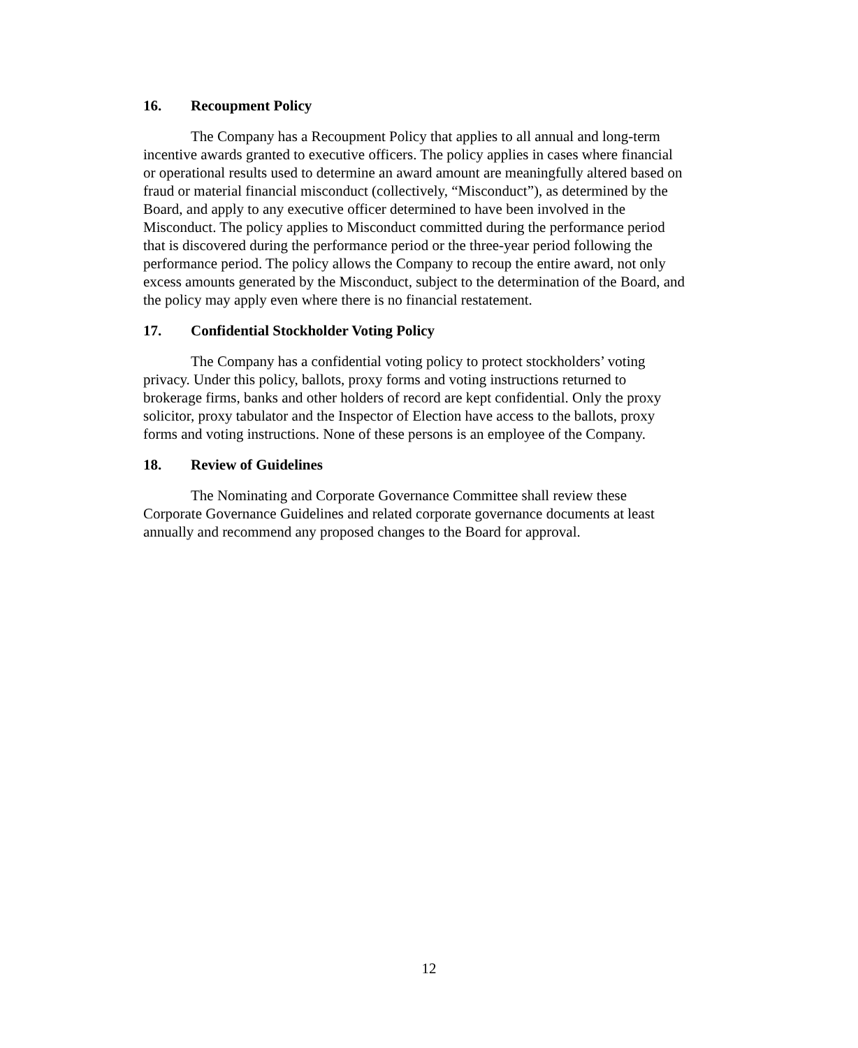16. Recoupment Policy
The Company has a Recoupment Policy that applies to all annual and long-term incentive awards granted to executive officers. The policy applies in cases where financial or operational results used to determine an award amount are meaningfully altered based on fraud or material financial misconduct (collectively, “Misconduct”), as determined by the Board, and apply to any executive officer determined to have been involved in the Misconduct. The policy applies to Misconduct committed during the performance period that is discovered during the performance period or the three-year period following the performance period. The policy allows the Company to recoup the entire award, not only excess amounts generated by the Misconduct, subject to the determination of the Board, and the policy may apply even where there is no financial restatement.
17. Confidential Stockholder Voting Policy
The Company has a confidential voting policy to protect stockholders’ voting privacy. Under this policy, ballots, proxy forms and voting instructions returned to brokerage firms, banks and other holders of record are kept confidential. Only the proxy solicitor, proxy tabulator and the Inspector of Election have access to the ballots, proxy forms and voting instructions. None of these persons is an employee of the Company.
18. Review of Guidelines
The Nominating and Corporate Governance Committee shall review these Corporate Governance Guidelines and related corporate governance documents at least annually and recommend any proposed changes to the Board for approval.
12